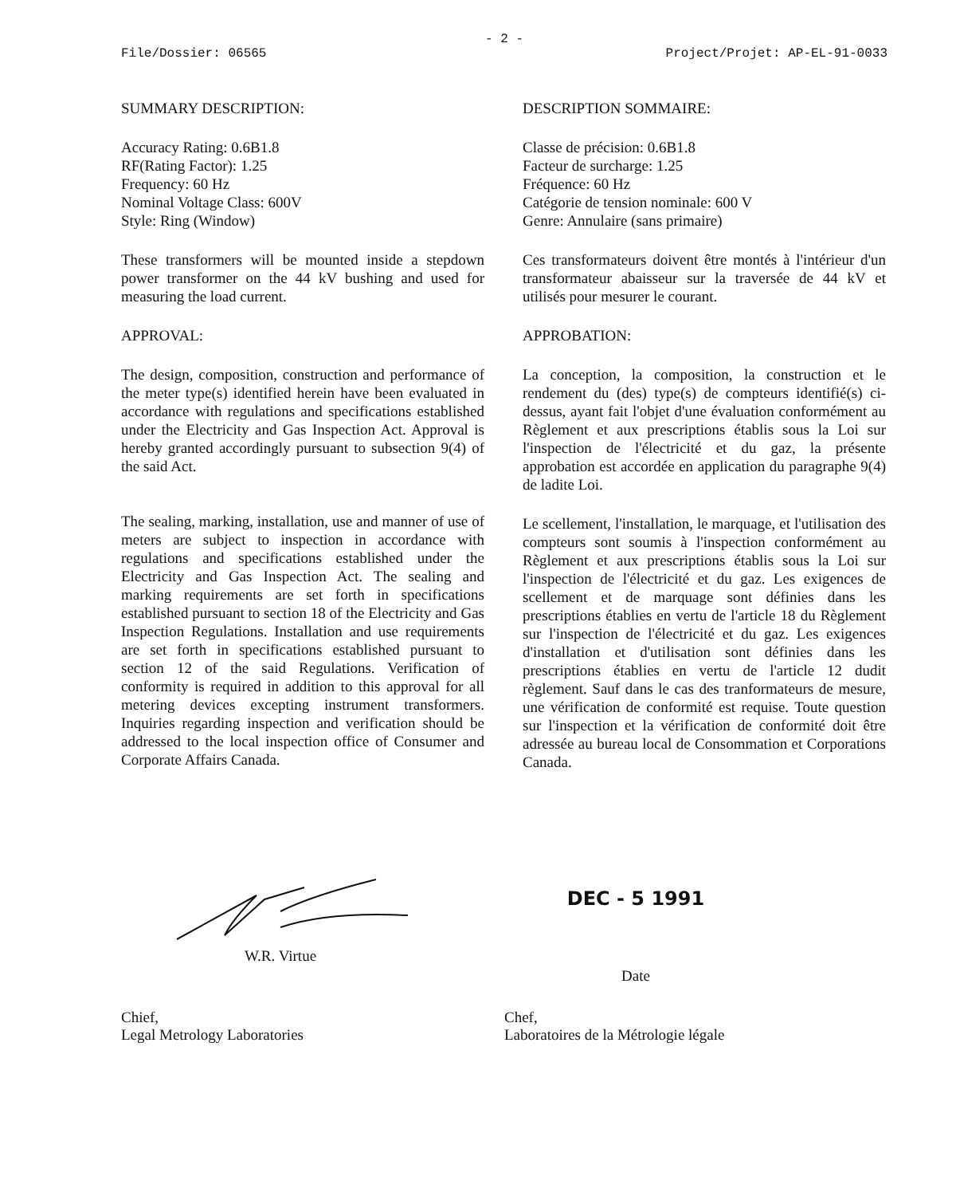- 2 -
File/Dossier: 06565 Project/Projet: AP-EL-91-0033
SUMMARY DESCRIPTION:
Accuracy Rating: 0.6B1.8
RF(Rating Factor): 1.25
Frequency: 60 Hz
Nominal Voltage Class: 600V
Style: Ring (Window)
These transformers will be mounted inside a stepdown power transformer on the 44 kV bushing and used for measuring the load current.
APPROVAL:
The design, composition, construction and performance of the meter type(s) identified herein have been evaluated in accordance with regulations and specifications established under the Electricity and Gas Inspection Act. Approval is hereby granted accordingly pursuant to subsection 9(4) of the said Act.
The sealing, marking, installation, use and manner of use of meters are subject to inspection in accordance with regulations and specifications established under the Electricity and Gas Inspection Act. The sealing and marking requirements are set forth in specifications established pursuant to section 18 of the Electricity and Gas Inspection Regulations. Installation and use requirements are set forth in specifications established pursuant to section 12 of the said Regulations. Verification of conformity is required in addition to this approval for all metering devices excepting instrument transformers. Inquiries regarding inspection and verification should be addressed to the local inspection office of Consumer and Corporate Affairs Canada.
DESCRIPTION SOMMAIRE:
Classe de précision: 0.6B1.8
Facteur de surcharge: 1.25
Fréquence: 60 Hz
Catégorie de tension nominale: 600 V
Genre: Annulaire (sans primaire)
Ces transformateurs doivent être montés à l'intérieur d'un transformateur abaisseur sur la traversée de 44 kV et utilisés pour mesurer le courant.
APPROBATION:
La conception, la composition, la construction et le rendement du (des) type(s) de compteurs identifié(s) ci-dessus, ayant fait l'objet d'une évaluation conformément au Règlement et aux prescriptions établis sous la Loi sur l'inspection de l'électricité et du gaz, la présente approbation est accordée en application du paragraphe 9(4) de ladite Loi.
Le scellement, l'installation, le marquage, et l'utilisation des compteurs sont soumis à l'inspection conformément au Règlement et aux prescriptions établis sous la Loi sur l'inspection de l'électricité et du gaz. Les exigences de scellement et de marquage sont définies dans les prescriptions établies en vertu de l'article 18 du Règlement sur l'inspection de l'électricité et du gaz. Les exigences d'installation et d'utilisation sont définies dans les prescriptions établies en vertu de l'article 12 dudit règlement. Sauf dans le cas des tranformateurs de mesure, une vérification de conformité est requise. Toute question sur l'inspection et la vérification de conformité doit être adressée au bureau local de Consommation et Corporations Canada.
W.R. Virtue
DEC - 5 1991
Date
Chief,
Legal Metrology Laboratories
Chef,
Laboratoires de la Métrologie légale